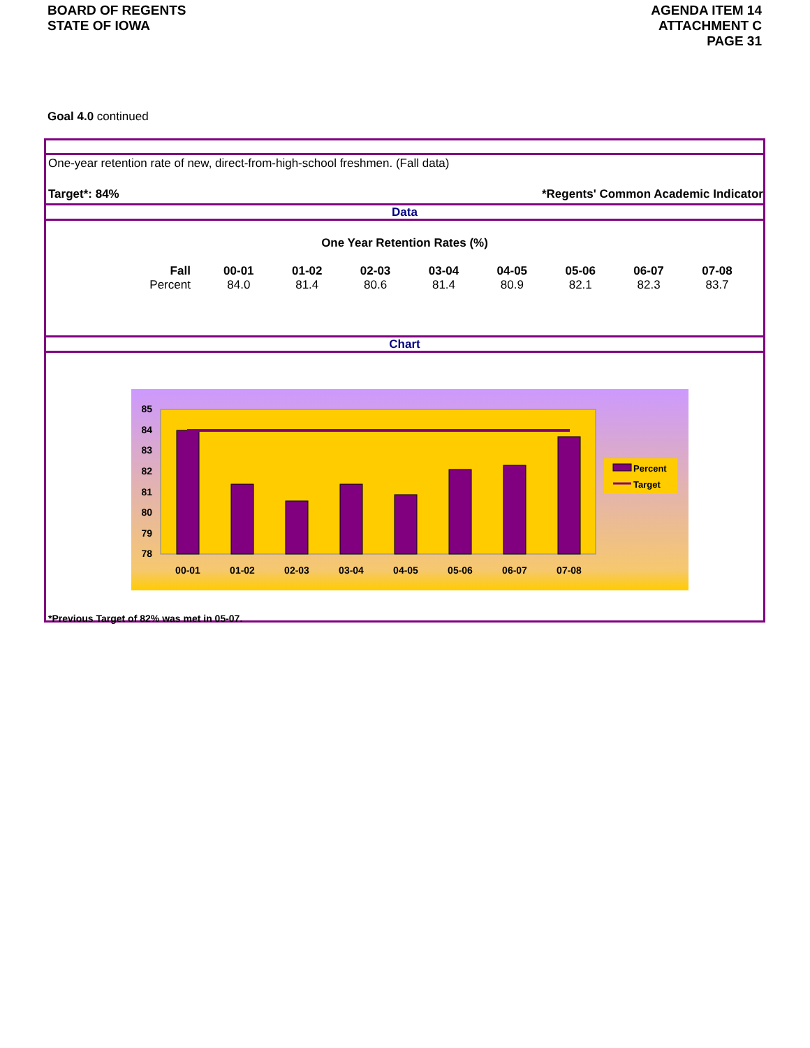BOARD OF REGENTS
STATE OF IOWA
AGENDA ITEM 14
ATTACHMENT C
PAGE 31
Goal 4.0 continued
One-year retention rate of new, direct-from-high-school freshmen. (Fall data)
Target*: 84% *Regents' Common Academic Indicator
Data
One Year Retention Rates (%)
| Fall | 00-01 | 01-02 | 02-03 | 03-04 | 04-05 | 05-06 | 06-07 | 07-08 |
| Percent | 84.0 | 81.4 | 80.6 | 81.4 | 80.9 | 82.1 | 82.3 | 83.7 |
Chart
85
84
83
82
81
80
79
78
00-01
01-02
02-03
03-04
04-05
05-06
06-07
07-08
Percent
Target
*Previous Target of 82% was met in 05-07.